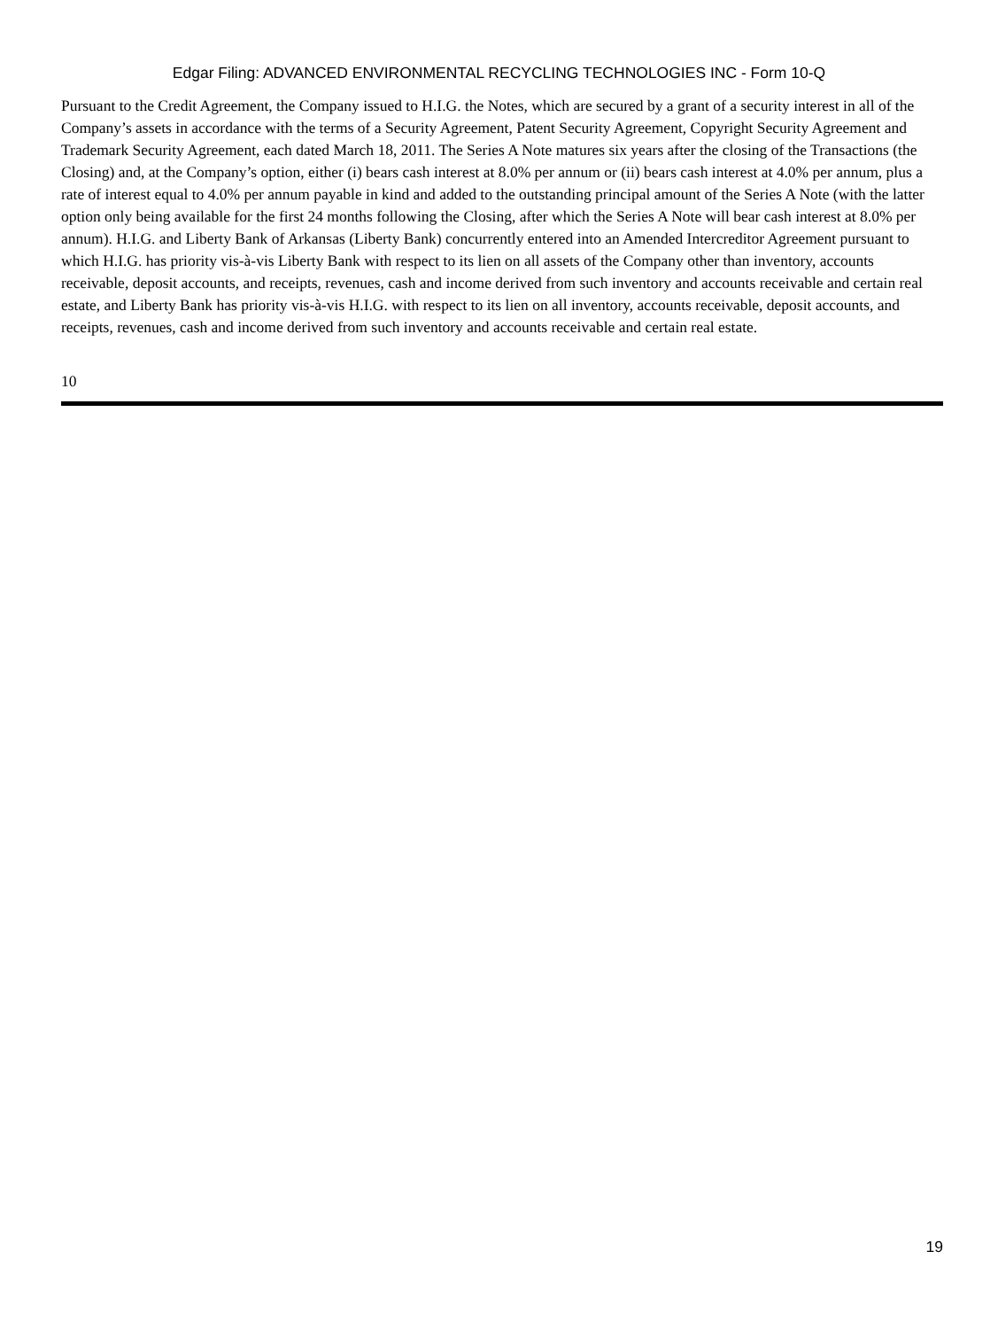Edgar Filing: ADVANCED ENVIRONMENTAL RECYCLING TECHNOLOGIES INC - Form 10-Q
Pursuant to the Credit Agreement, the Company issued to H.I.G. the Notes, which are secured by a grant of a security interest in all of the Company’s assets in accordance with the terms of a Security Agreement, Patent Security Agreement, Copyright Security Agreement and Trademark Security Agreement, each dated March 18, 2011. The Series A Note matures six years after the closing of the Transactions (the Closing) and, at the Company’s option, either (i) bears cash interest at 8.0% per annum or (ii) bears cash interest at 4.0% per annum, plus a rate of interest equal to 4.0% per annum payable in kind and added to the outstanding principal amount of the Series A Note (with the latter option only being available for the first 24 months following the Closing, after which the Series A Note will bear cash interest at 8.0% per annum). H.I.G. and Liberty Bank of Arkansas (Liberty Bank) concurrently entered into an Amended Intercreditor Agreement pursuant to which H.I.G. has priority vis-à-vis Liberty Bank with respect to its lien on all assets of the Company other than inventory, accounts receivable, deposit accounts, and receipts, revenues, cash and income derived from such inventory and accounts receivable and certain real estate, and Liberty Bank has priority vis-à-vis H.I.G. with respect to its lien on all inventory, accounts receivable, deposit accounts, and receipts, revenues, cash and income derived from such inventory and accounts receivable and certain real estate.
10
19